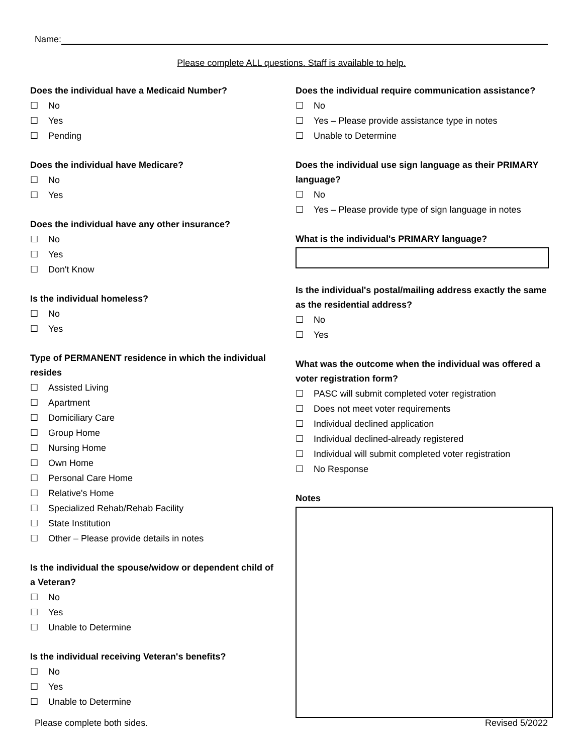Name:
Please complete ALL questions. Staff is available to help.
Does the individual have a Medicaid Number?
☐ No
☐ Yes
☐ Pending
Does the individual have Medicare?
☐ No
☐ Yes
Does the individual have any other insurance?
☐ No
☐ Yes
☐ Don't Know
Is the individual homeless?
☐ No
☐ Yes
Type of PERMANENT residence in which the individual resides
☐ Assisted Living
☐ Apartment
☐ Domiciliary Care
☐ Group Home
☐ Nursing Home
☐ Own Home
☐ Personal Care Home
☐ Relative's Home
☐ Specialized Rehab/Rehab Facility
☐ State Institution
☐ Other – Please provide details in notes
Is the individual the spouse/widow or dependent child of a Veteran?
☐ No
☐ Yes
☐ Unable to Determine
Is the individual receiving Veteran's benefits?
☐ No
☐ Yes
☐ Unable to Determine
Does the individual require communication assistance?
☐ No
☐ Yes – Please provide assistance type in notes
☐ Unable to Determine
Does the individual use sign language as their PRIMARY language?
☐ No
☐ Yes – Please provide type of sign language in notes
What is the individual's PRIMARY language?
Is the individual's postal/mailing address exactly the same as the residential address?
☐ No
☐ Yes
What was the outcome when the individual was offered a voter registration form?
☐ PASC will submit completed voter registration
☐ Does not meet voter requirements
☐ Individual declined application
☐ Individual declined-already registered
☐ Individual will submit completed voter registration
☐ No Response
Notes
Please complete both sides. Revised 5/2022